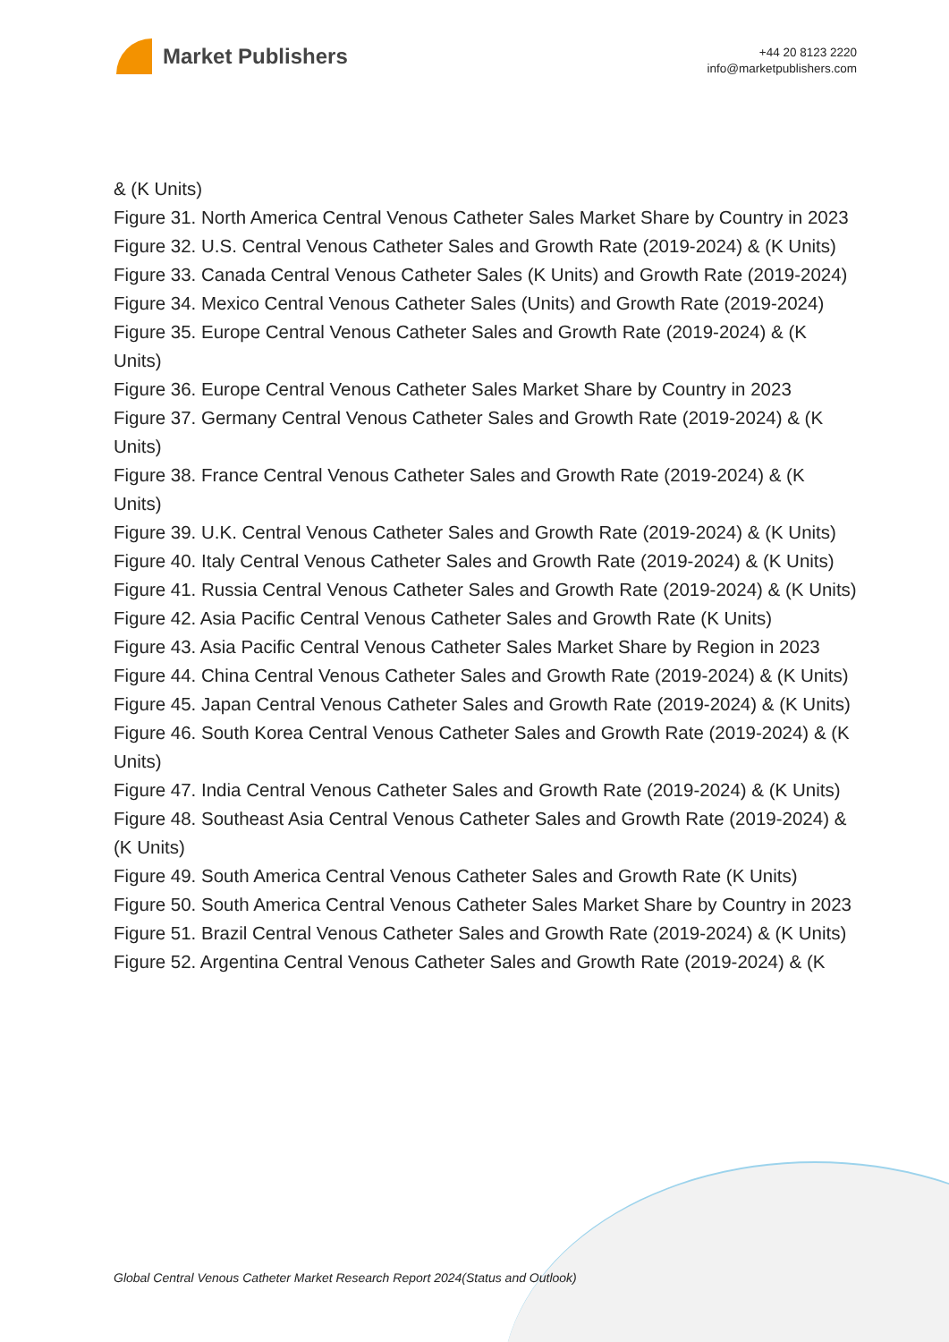Market Publishers
+44 20 8123 2220
info@marketpublishers.com
& (K Units)
Figure 31. North America Central Venous Catheter Sales Market Share by Country in 2023
Figure 32. U.S. Central Venous Catheter Sales and Growth Rate (2019-2024) & (K Units)
Figure 33. Canada Central Venous Catheter Sales (K Units) and Growth Rate (2019-2024)
Figure 34. Mexico Central Venous Catheter Sales (Units) and Growth Rate (2019-2024)
Figure 35. Europe Central Venous Catheter Sales and Growth Rate (2019-2024) & (K Units)
Figure 36. Europe Central Venous Catheter Sales Market Share by Country in 2023
Figure 37. Germany Central Venous Catheter Sales and Growth Rate (2019-2024) & (K Units)
Figure 38. France Central Venous Catheter Sales and Growth Rate (2019-2024) & (K Units)
Figure 39. U.K. Central Venous Catheter Sales and Growth Rate (2019-2024) & (K Units)
Figure 40. Italy Central Venous Catheter Sales and Growth Rate (2019-2024) & (K Units)
Figure 41. Russia Central Venous Catheter Sales and Growth Rate (2019-2024) & (K Units)
Figure 42. Asia Pacific Central Venous Catheter Sales and Growth Rate (K Units)
Figure 43. Asia Pacific Central Venous Catheter Sales Market Share by Region in 2023
Figure 44. China Central Venous Catheter Sales and Growth Rate (2019-2024) & (K Units)
Figure 45. Japan Central Venous Catheter Sales and Growth Rate (2019-2024) & (K Units)
Figure 46. South Korea Central Venous Catheter Sales and Growth Rate (2019-2024) & (K Units)
Figure 47. India Central Venous Catheter Sales and Growth Rate (2019-2024) & (K Units)
Figure 48. Southeast Asia Central Venous Catheter Sales and Growth Rate (2019-2024) & (K Units)
Figure 49. South America Central Venous Catheter Sales and Growth Rate (K Units)
Figure 50. South America Central Venous Catheter Sales Market Share by Country in 2023
Figure 51. Brazil Central Venous Catheter Sales and Growth Rate (2019-2024) & (K Units)
Figure 52. Argentina Central Venous Catheter Sales and Growth Rate (2019-2024) & (K
Global Central Venous Catheter Market Research Report 2024(Status and Outlook)